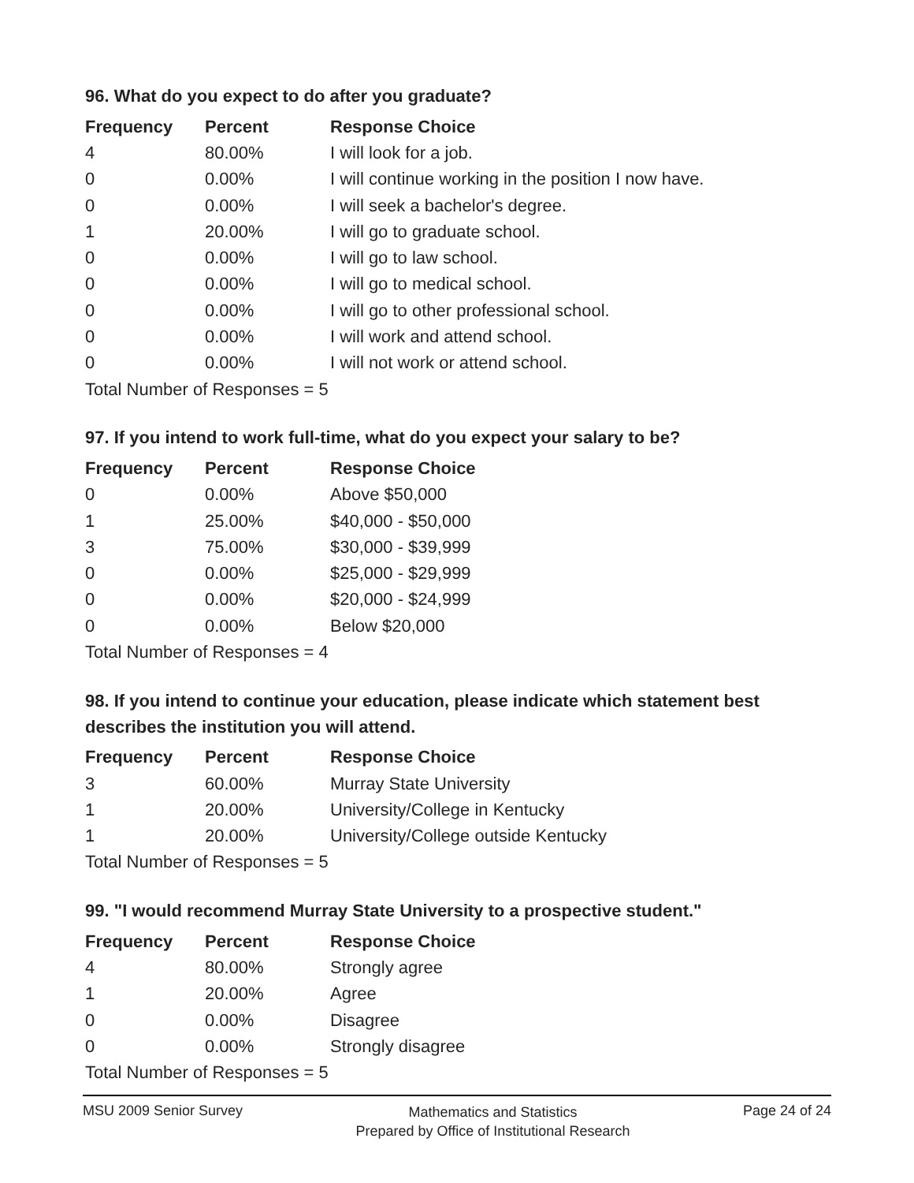96. What do you expect to do after you graduate?
| Frequency | Percent | Response Choice |
| --- | --- | --- |
| 4 | 80.00% | I will look for a job. |
| 0 | 0.00% | I will continue working in the position I now have. |
| 0 | 0.00% | I will seek a bachelor's degree. |
| 1 | 20.00% | I will go to graduate school. |
| 0 | 0.00% | I will go to law school. |
| 0 | 0.00% | I will go to medical school. |
| 0 | 0.00% | I will go to other professional school. |
| 0 | 0.00% | I will work and attend school. |
| 0 | 0.00% | I will not work or attend school. |
| Total Number of Responses = 5 | | |
97. If you intend to work full-time, what do you expect your salary to be?
| Frequency | Percent | Response Choice |
| --- | --- | --- |
| 0 | 0.00% | Above $50,000 |
| 1 | 25.00% | $40,000 - $50,000 |
| 3 | 75.00% | $30,000 - $39,999 |
| 0 | 0.00% | $25,000 - $29,999 |
| 0 | 0.00% | $20,000 - $24,999 |
| 0 | 0.00% | Below $20,000 |
| Total Number of Responses = 4 | | |
98. If you intend to continue your education, please indicate which statement best describes the institution you will attend.
| Frequency | Percent | Response Choice |
| --- | --- | --- |
| 3 | 60.00% | Murray State University |
| 1 | 20.00% | University/College in Kentucky |
| 1 | 20.00% | University/College outside Kentucky |
| Total Number of Responses = 5 | | |
99. "I would recommend Murray State University to a prospective student."
| Frequency | Percent | Response Choice |
| --- | --- | --- |
| 4 | 80.00% | Strongly agree |
| 1 | 20.00% | Agree |
| 0 | 0.00% | Disagree |
| 0 | 0.00% | Strongly disagree |
| Total Number of Responses = 5 | | |
MSU 2009 Senior Survey
Mathematics and Statistics
Prepared by Office of Institutional Research
Page 24 of 24